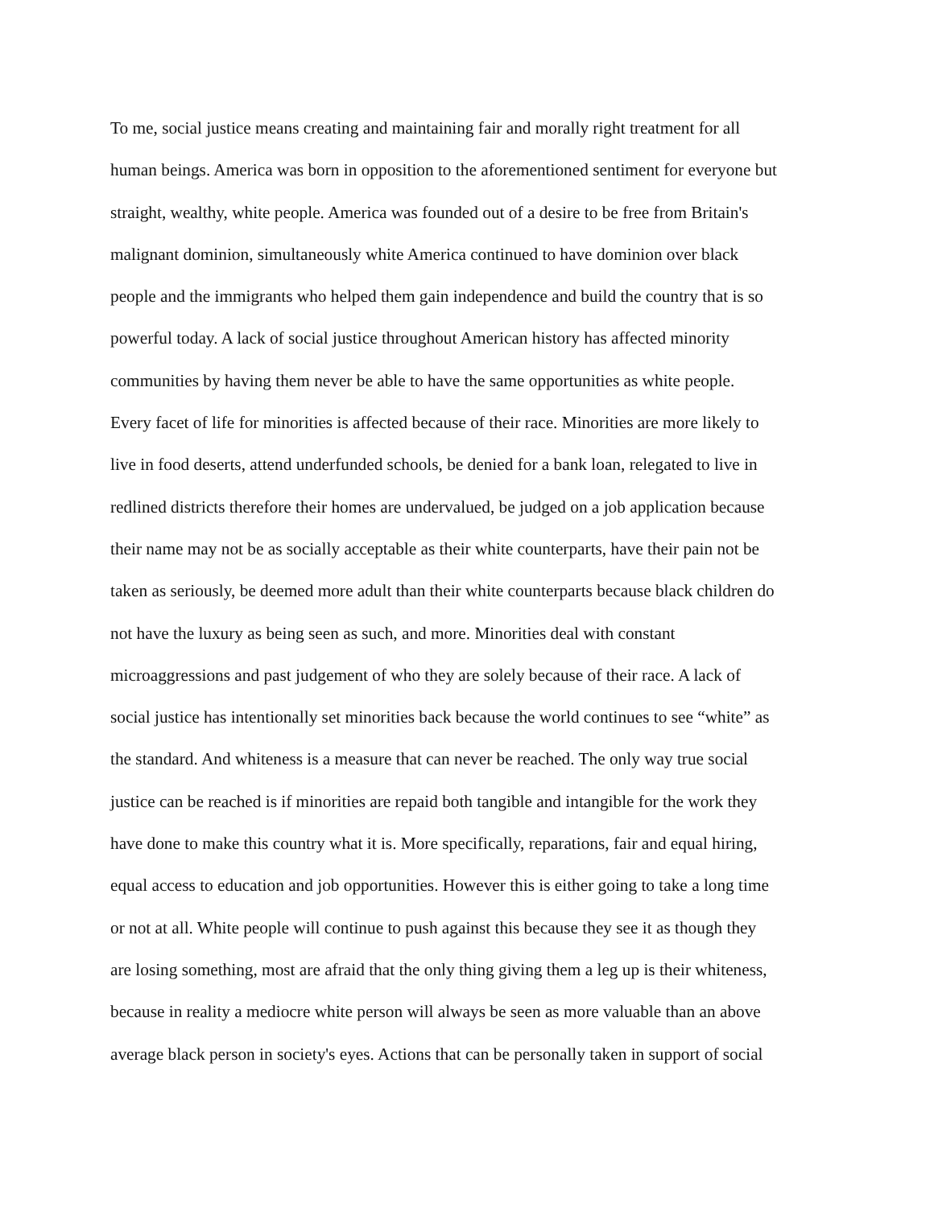To me, social justice means creating and maintaining fair and morally right treatment for all
human beings. America was born in opposition to the aforementioned sentiment for everyone but
straight, wealthy, white people. America was founded out of a desire to be free from Britain's
malignant dominion, simultaneously white America continued to have dominion over black
people and the immigrants who helped them gain independence and build the country that is so
powerful today. A lack of social justice throughout American history has affected minority
communities by having them never be able to have the same opportunities as white people.
Every facet of life for minorities is affected because of their race. Minorities are more likely to
live in food deserts, attend underfunded schools, be denied for a bank loan, relegated to live in
redlined districts therefore their homes are undervalued, be judged on a job application because
their name may not be as socially acceptable as their white counterparts, have their pain not be
taken as seriously, be deemed more adult than their white counterparts because black children do
not have the luxury as being seen as such, and more. Minorities deal with constant
microaggressions and past judgement of who they are solely because of their race. A lack of
social justice has intentionally set minorities back because the world continues to see “white” as
the standard. And whiteness is a measure that can never be reached. The only way true social
justice can be reached is if minorities are repaid both tangible and intangible for the work they
have done to make this country what it is. More specifically, reparations, fair and equal hiring,
equal access to education and job opportunities. However this is either going to take a long time
or not at all. White people will continue to push against this because they see it as though they
are losing something, most are afraid that the only thing giving them a leg up is their whiteness,
because in reality a mediocre white person will always be seen as more valuable than an above
average black person in society's eyes. Actions that can be personally taken in support of social